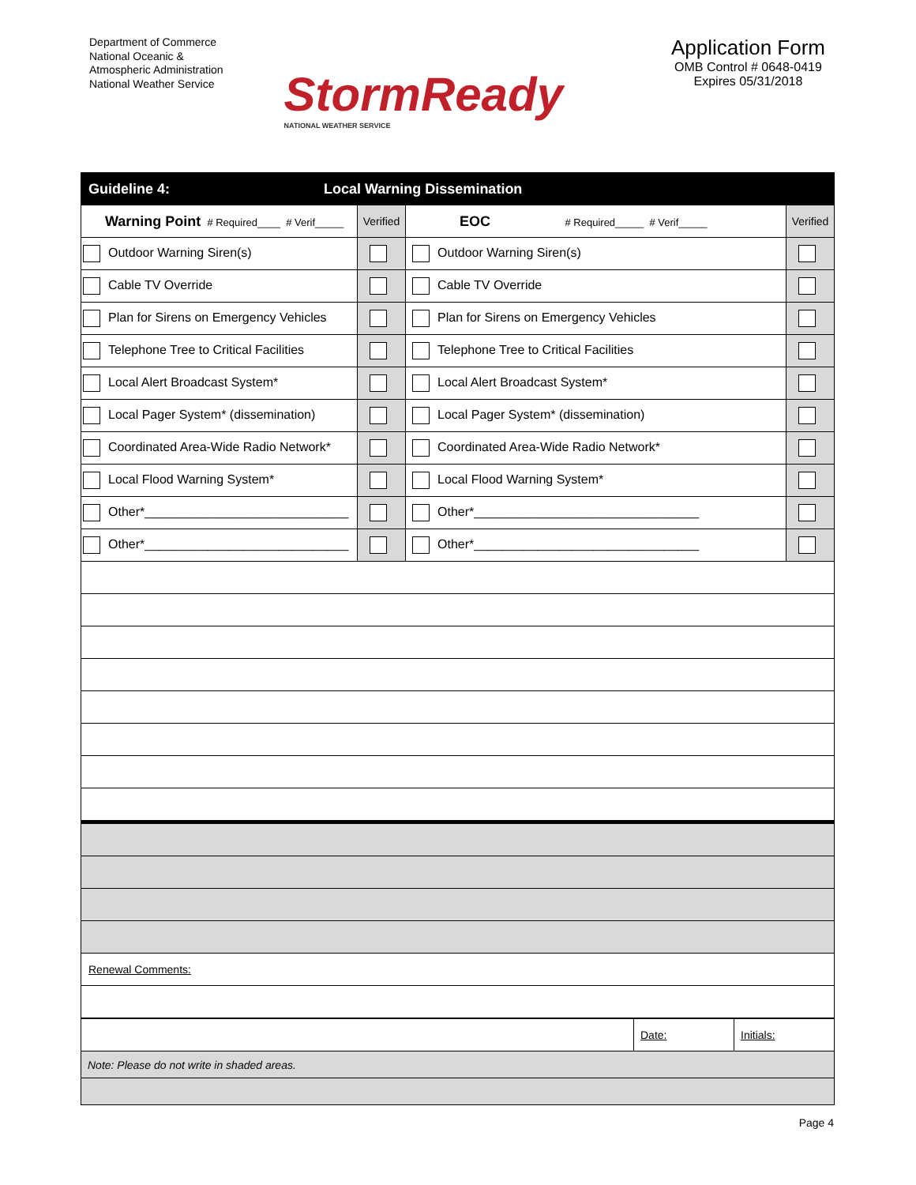Department of Commerce
National Oceanic &
Atmospheric Administration
National Weather Service
StormReady
NATIONAL WEATHER SERVICE
Application Form
OMB Control # 0648-0419
Expires 05/31/2018
| Guideline 4: | Local Warning Dissemination | | | |
| Warning Point # Required____ # Verif_____ | | Verified | EOC # Required_____ # Verif_____ | Verified |
| Outdoor Warning Siren(s) | | | Outdoor Warning Siren(s) | |
| Cable TV Override | | | Cable TV Override | |
| Plan for Sirens on Emergency Vehicles | | | Plan for Sirens on Emergency Vehicles | |
| Telephone Tree to Critical Facilities | | | Telephone Tree to Critical Facilities | |
| Local Alert Broadcast System* | | | Local Alert Broadcast System* | |
| Local Pager System* (dissemination) | | | Local Pager System* (dissemination) | |
| Coordinated Area-Wide Radio Network* | | | Coordinated Area-Wide Radio Network* | |
| Local Flood Warning System* | | | Local Flood Warning System* | |
| Other*_____________________________ | | | Other*________________________________ | |
| Other*_____________________________ | | | Other*________________________________ | |
| Renewal Comments: | | | | |
| | Date: | Initials: |
| Note: Please do not write in shaded areas. | | |
Page 4